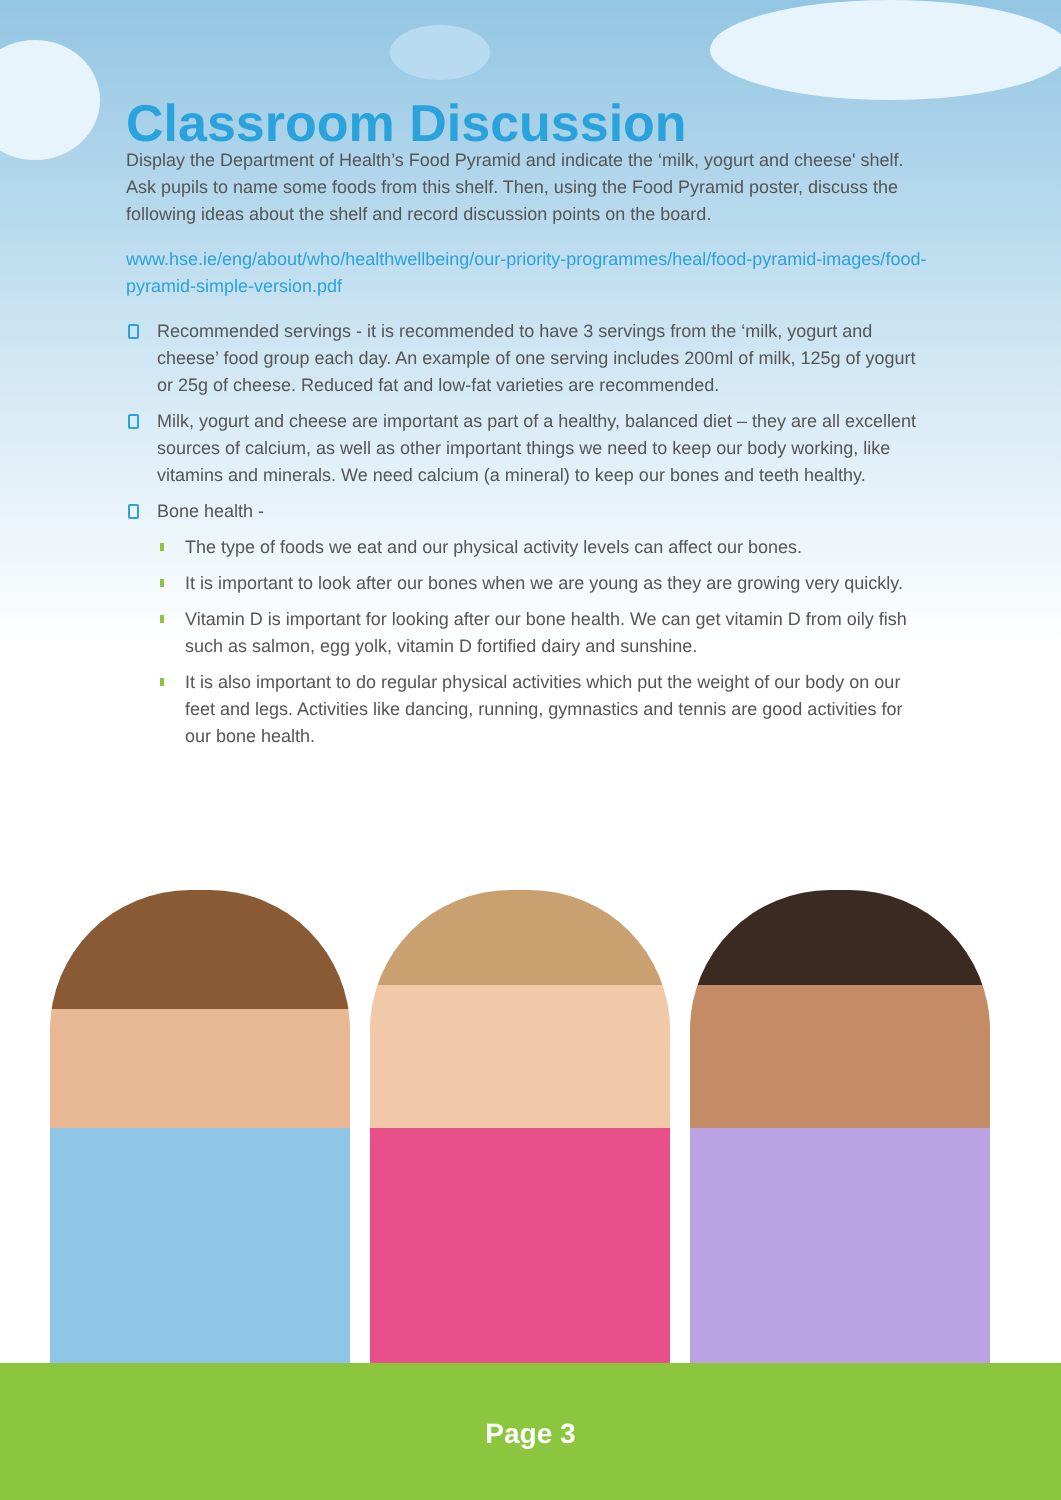Classroom Discussion
Display the Department of Health’s Food Pyramid and indicate the ‘milk, yogurt and cheese' shelf. Ask pupils to name some foods from this shelf. Then, using the Food Pyramid poster, discuss the following ideas about the shelf and record discussion points on the board.
www.hse.ie/eng/about/who/healthwellbeing/our-priority-programmes/heal/food-pyramid-images/food-pyramid-simple-version.pdf
Recommended servings - it is recommended to have 3 servings from the ‘milk, yogurt and cheese’ food group each day. An example of one serving includes 200ml of milk, 125g of yogurt or 25g of cheese. Reduced fat and low-fat varieties are recommended.
Milk, yogurt and cheese are important as part of a healthy, balanced diet – they are all excellent sources of calcium, as well as other important things we need to keep our body working, like vitamins and minerals. We need calcium (a mineral) to keep our bones and teeth healthy.
Bone health -
The type of foods we eat and our physical activity levels can affect our bones.
It is important to look after our bones when we are young as they are growing very quickly.
Vitamin D is important for looking after our bone health. We can get vitamin D from oily fish such as salmon, egg yolk, vitamin D fortified dairy and sunshine.
It is also important to do regular physical activities which put the weight of our body on our feet and legs. Activities like dancing, running, gymnastics and tennis are good activities for our bone health.
Page 3